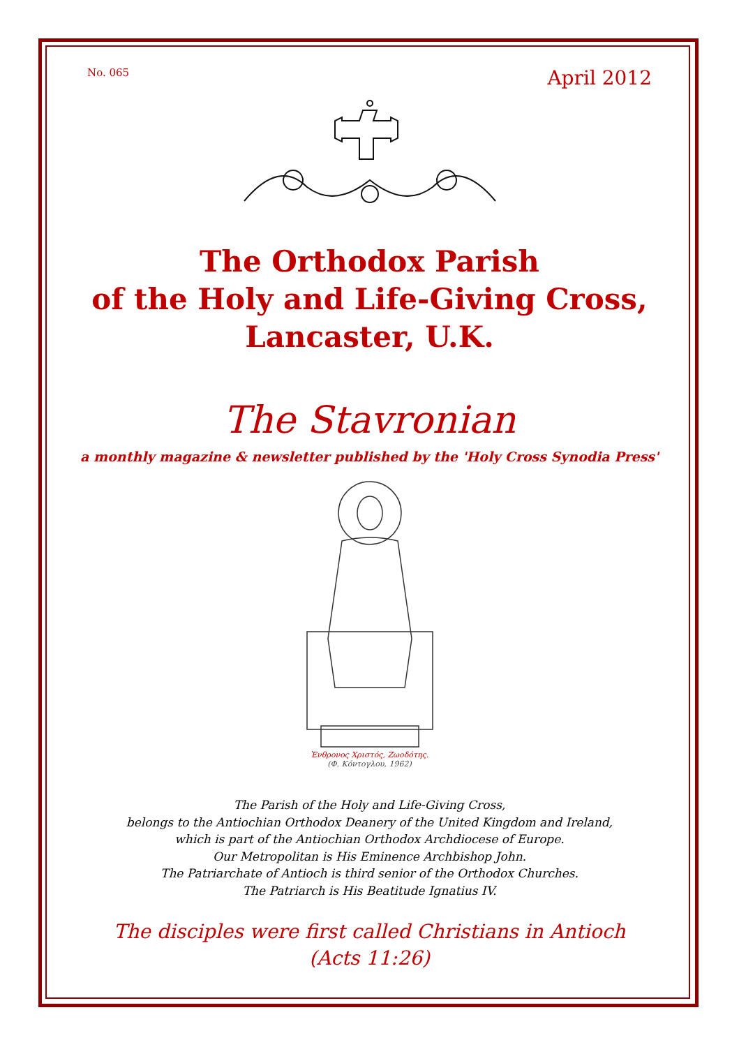No. 065 April 2012
The Orthodox Parish
of the Holy and Life-Giving Cross,
Lancaster, U.K.
The Stavronian
a monthly magazine & newsletter published by the 'Holy Cross Synodia Press'
Ἐνθρονος Χριστός, Ζωοδότης.
(Φ. Κόντογλου, 1962)
The Parish of the Holy and Life-Giving Cross,
belongs to the Antiochian Orthodox Deanery of the United Kingdom and Ireland,
which is part of the Antiochian Orthodox Archdiocese of Europe.
Our Metropolitan is His Eminence Archbishop John.
The Patriarchate of Antioch is third senior of the Orthodox Churches.
The Patriarch is His Beatitude Ignatius IV.
The disciples were first called Christians in Antioch
(Acts 11:26)